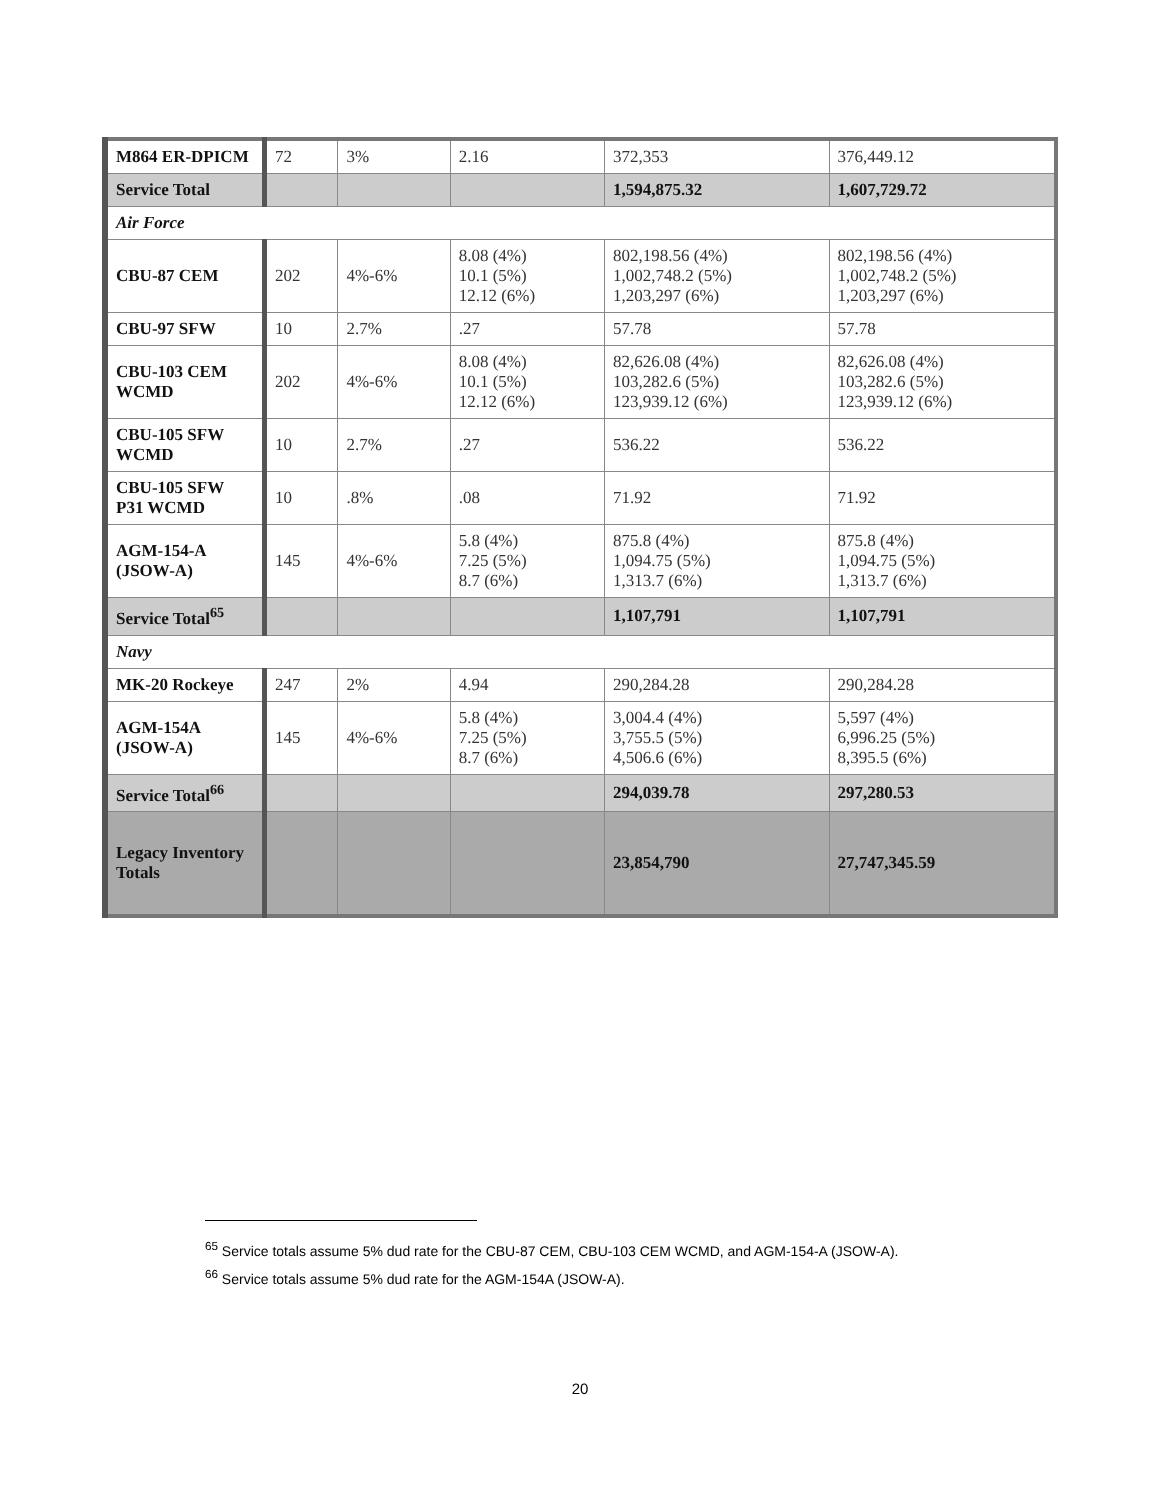| M864 ER-DPICM | 72 | 3% | 2.16 | 372,353 | 376,449.12 |
| Service Total | | | | 1,594,875.32 | 1,607,729.72 |
| Air Force | | | | | |
| CBU-87 CEM | 202 | 4%-6% | 8.08 (4%) 10.1 (5%) 12.12 (6%) | 802,198.56 (4%) 1,002,748.2 (5%) 1,203,297 (6%) | 802,198.56 (4%) 1,002,748.2 (5%) 1,203,297 (6%) |
| CBU-97 SFW | 10 | 2.7% | .27 | 57.78 | 57.78 |
| CBU-103 CEM WCMD | 202 | 4%-6% | 8.08 (4%) 10.1 (5%) 12.12 (6%) | 82,626.08 (4%) 103,282.6 (5%) 123,939.12 (6%) | 82,626.08 (4%) 103,282.6 (5%) 123,939.12 (6%) |
| CBU-105 SFW WCMD | 10 | 2.7% | .27 | 536.22 | 536.22 |
| CBU-105 SFW P31 WCMD | 10 | .8% | .08 | 71.92 | 71.92 |
| AGM-154-A (JSOW-A) | 145 | 4%-6% | 5.8 (4%) 7.25 (5%) 8.7 (6%) | 875.8 (4%) 1,094.75 (5%) 1,313.7 (6%) | 875.8 (4%) 1,094.75 (5%) 1,313.7 (6%) |
| Service Total<sup>65</sup> | | | | 1,107,791 | 1,107,791 |
| Navy | | | | | |
| MK-20 Rockeye | 247 | 2% | 4.94 | 290,284.28 | 290,284.28 |
| AGM-154A (JSOW-A) | 145 | 4%-6% | 5.8 (4%) 7.25 (5%) 8.7 (6%) | 3,004.4 (4%) 3,755.5 (5%) 4,506.6 (6%) | 5,597 (4%) 6,996.25 (5%) 8,395.5 (6%) |
| Service Total<sup>66</sup> | | | | 294,039.78 | 297,280.53 |
| Legacy Inventory Totals | | | | 23,854,790 | 27,747,345.59 |
<sup>65</sup> Service totals assume 5% dud rate for the CBU-87 CEM, CBU-103 CEM WCMD, and AGM-154-A (JSOW-A).
<sup>66</sup> Service totals assume 5% dud rate for the AGM-154A (JSOW-A).
20